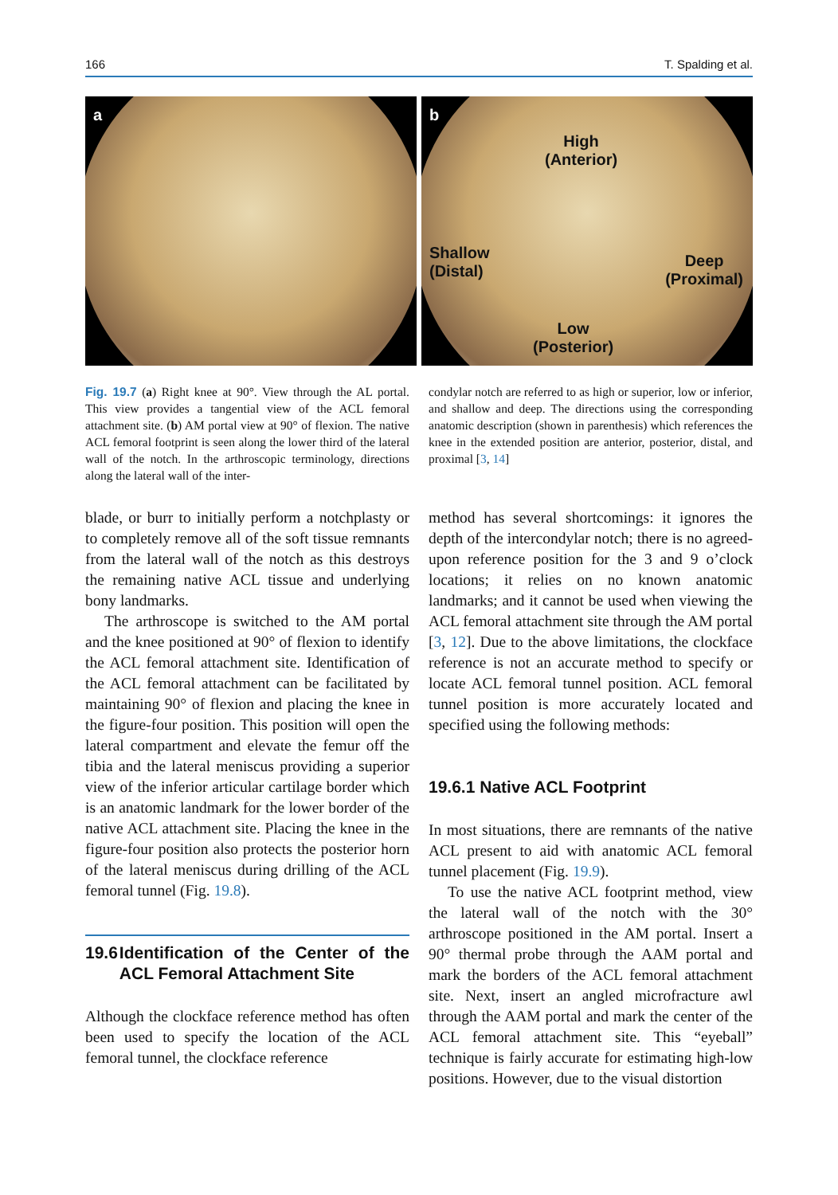166 T. Spalding et al.
a
b
High
(Anterior)
Shallow
(Distal)
Deep
(Proximal)
Low
(Posterior)
Fig. 19.7 (a) Right knee at 90°. View through the AL portal. This view provides a tangential view of the ACL femoral attachment site. (b) AM portal view at 90° of flexion. The native ACL femoral footprint is seen along the lower third of the lateral wall of the notch. In the arthroscopic terminology, directions along the lateral wall of the inter-
condylar notch are referred to as high or superior, low or inferior, and shallow and deep. The directions using the corresponding anatomic description (shown in parenthesis) which references the knee in the extended position are anterior, posterior, distal, and proximal [3, 14]
blade, or burr to initially perform a notchplasty or to completely remove all of the soft tissue remnants from the lateral wall of the notch as this destroys the remaining native ACL tissue and underlying bony landmarks.
The arthroscope is switched to the AM portal and the knee positioned at 90° of flexion to identify the ACL femoral attachment site. Identification of the ACL femoral attachment can be facilitated by maintaining 90° of flexion and placing the knee in the figure-four position. This position will open the lateral compartment and elevate the femur off the tibia and the lateral meniscus providing a superior view of the inferior articular cartilage border which is an anatomic landmark for the lower border of the native ACL attachment site. Placing the knee in the figure-four position also protects the posterior horn of the lateral meniscus during drilling of the ACL femoral tunnel (Fig. 19.8).
19.6 Identification of the Center of the ACL Femoral Attachment Site
Although the clockface reference method has often been used to specify the location of the ACL femoral tunnel, the clockface reference
method has several shortcomings: it ignores the depth of the intercondylar notch; there is no agreed-upon reference position for the 3 and 9 o’clock locations; it relies on no known anatomic landmarks; and it cannot be used when viewing the ACL femoral attachment site through the AM portal [3, 12]. Due to the above limitations, the clockface reference is not an accurate method to specify or locate ACL femoral tunnel position. ACL femoral tunnel position is more accurately located and specified using the following methods:
19.6.1 Native ACL Footprint
In most situations, there are remnants of the native ACL present to aid with anatomic ACL femoral tunnel placement (Fig. 19.9).
To use the native ACL footprint method, view the lateral wall of the notch with the 30° arthroscope positioned in the AM portal. Insert a 90° thermal probe through the AAM portal and mark the borders of the ACL femoral attachment site. Next, insert an angled microfracture awl through the AAM portal and mark the center of the ACL femoral attachment site. This “eyeball” technique is fairly accurate for estimating high-low positions. However, due to the visual distortion